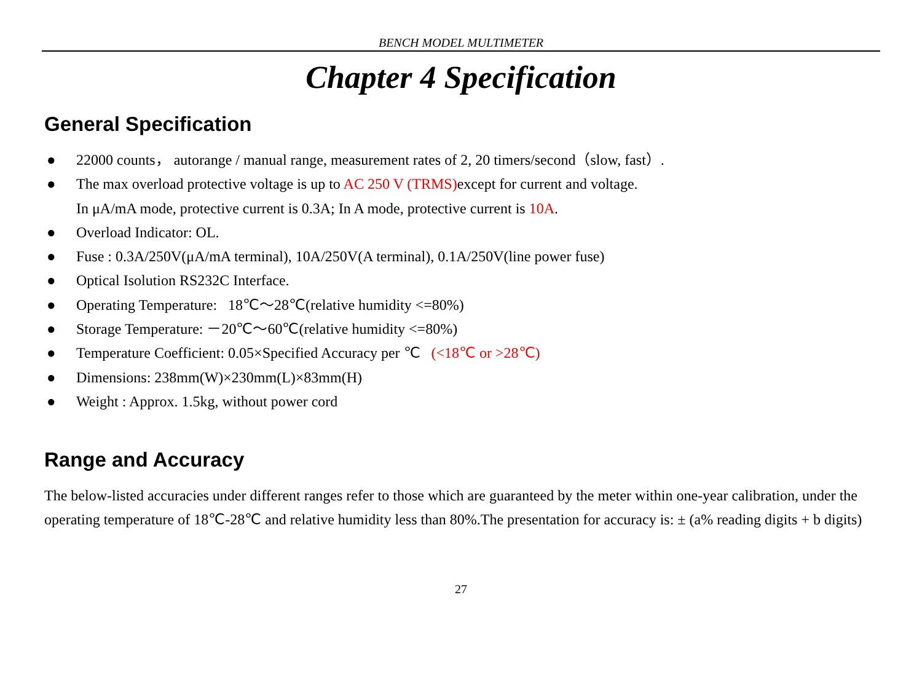BENCH MODEL MULTIMETER
Chapter 4 Specification
General Specification
● 22000 counts， autorange / manual range, measurement rates of 2, 20 timers/second（slow, fast）.
● The max overload protective voltage is up to AC 250 V (TRMS) except for current and voltage.
In μA/mA mode, protective current is 0.3A; In A mode, protective current is 10A.
● Overload Indicator: OL.
● Fuse : 0.3A/250V(μA/mA terminal), 10A/250V(A terminal), 0.1A/250V(line power fuse)
● Optical Isolution RS232C Interface.
● Operating Temperature: 18℃～28℃(relative humidity <=80%)
● Storage Temperature: －20℃～60℃(relative humidity <=80%)
● Temperature Coefficient: 0.05×Specified Accuracy per ℃ (<18℃ or >28℃)
● Dimensions: 238mm(W)×230mm(L)×83mm(H)
● Weight : Approx. 1.5kg, without power cord
Range and Accuracy
The below-listed accuracies under different ranges refer to those which are guaranteed by the meter within one-year calibration, under the operating temperature of 18℃-28℃ and relative humidity less than 80%.The presentation for accuracy is: ± (a% reading digits + b digits)
27